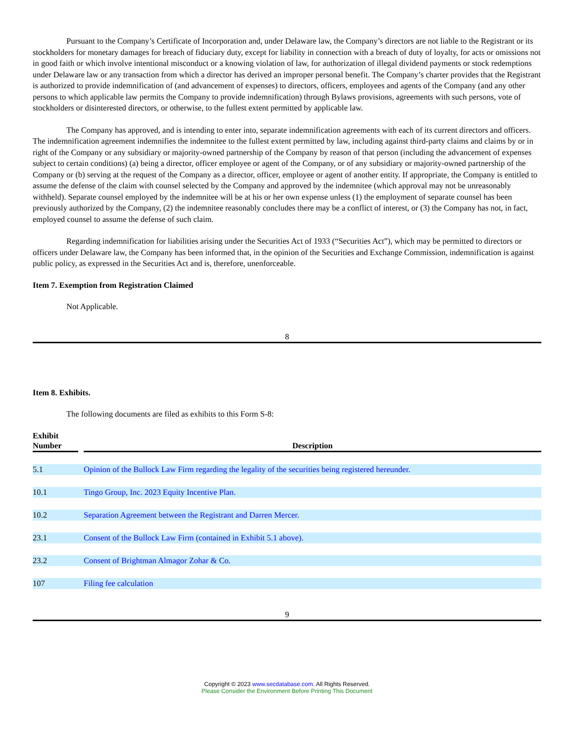Pursuant to the Company’s Certificate of Incorporation and, under Delaware law, the Company’s directors are not liable to the Registrant or its stockholders for monetary damages for breach of fiduciary duty, except for liability in connection with a breach of duty of loyalty, for acts or omissions not in good faith or which involve intentional misconduct or a knowing violation of law, for authorization of illegal dividend payments or stock redemptions under Delaware law or any transaction from which a director has derived an improper personal benefit. The Company’s charter provides that the Registrant is authorized to provide indemnification of (and advancement of expenses) to directors, officers, employees and agents of the Company (and any other persons to which applicable law permits the Company to provide indemnification) through Bylaws provisions, agreements with such persons, vote of stockholders or disinterested directors, or otherwise, to the fullest extent permitted by applicable law.
The Company has approved, and is intending to enter into, separate indemnification agreements with each of its current directors and officers. The indemnification agreement indemnifies the indemnitee to the fullest extent permitted by law, including against third-party claims and claims by or in right of the Company or any subsidiary or majority-owned partnership of the Company by reason of that person (including the advancement of expenses subject to certain conditions) (a) being a director, officer employee or agent of the Company, or of any subsidiary or majority-owned partnership of the Company or (b) serving at the request of the Company as a director, officer, employee or agent of another entity. If appropriate, the Company is entitled to assume the defense of the claim with counsel selected by the Company and approved by the indemnitee (which approval may not be unreasonably withheld). Separate counsel employed by the indemnitee will be at his or her own expense unless (1) the employment of separate counsel has been previously authorized by the Company, (2) the indemnitee reasonably concludes there may be a conflict of interest, or (3) the Company has not, in fact, employed counsel to assume the defense of such claim.
Regarding indemnification for liabilities arising under the Securities Act of 1933 (“Securities Act”), which may be permitted to directors or officers under Delaware law, the Company has been informed that, in the opinion of the Securities and Exchange Commission, indemnification is against public policy, as expressed in the Securities Act and is, therefore, unenforceable.
Item 7. Exemption from Registration Claimed
Not Applicable.
8
Item 8. Exhibits.
The following documents are filed as exhibits to this Form S-8:
| Exhibit Number | | Description |
| --- | --- | --- |
| 5.1 | | Opinion of the Bullock Law Firm regarding the legality of the securities being registered hereunder. |
| 10.1 | | Tingo Group, Inc. 2023 Equity Incentive Plan. |
| 10.2 | | Separation Agreement between the Registrant and Darren Mercer. |
| 23.1 | | Consent of the Bullock Law Firm (contained in Exhibit 5.1 above). |
| 23.2 | | Consent of Brightman Almagor Zohar & Co. |
| 107 | | Filing fee calculation |
9
Copyright © 2023 www.secdatabase.com. All Rights Reserved.
Please Consider the Environment Before Printing This Document